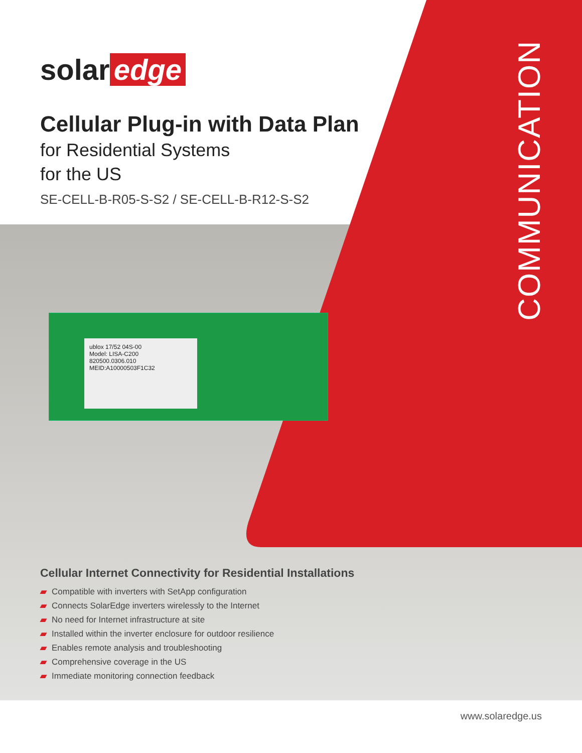COMMUNICATION
solar edge
Cellular Plug-in with Data Plan
for Residential Systems
for the US
SE-CELL-B-R05-S-S2 / SE-CELL-B-R12-S-S2
ublox 17/52 04S-00
Model: LISA-C200
820500.0306.010
MEID:A10000503F1C32
Cellular Internet Connectivity for Residential Installations
▰ Compatible with inverters with SetApp configuration
▰ Connects SolarEdge inverters wirelessly to the Internet
▰ No need for Internet infrastructure at site
▰ Installed within the inverter enclosure for outdoor resilience
▰ Enables remote analysis and troubleshooting
▰ Comprehensive coverage in the US
▰ Immediate monitoring connection feedback
www.solaredge.us